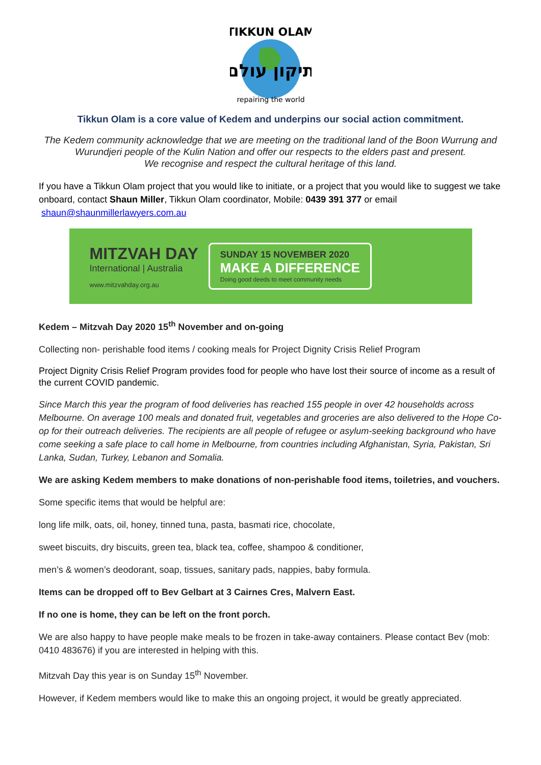TIKKUN OLAM
תיקון עולם
repairing the world
Tikkun Olam is a core value of Kedem and underpins our social action commitment.
The Kedem community acknowledge that we are meeting on the traditional land of the Boon Wurrung and Wurundjeri people of the Kulin Nation and offer our respects to the elders past and present.
We recognise and respect the cultural heritage of this land.
If you have a Tikkun Olam project that you would like to initiate, or a project that you would like to suggest we take onboard, contact Shaun Miller, Tikkun Olam coordinator, Mobile: 0439 391 377 or email shaun@shaunmillerlawyers.com.au
MITZVAH DAY
International | Australia
www.mitzvahday.org.au
SUNDAY 15 NOVEMBER 2020
MAKE A DIFFERENCE
Doing good deeds to meet community needs
Kedem – Mitzvah Day 2020 15<sup>th</sup> November and on-going
Collecting non- perishable food items / cooking meals for Project Dignity Crisis Relief Program
Project Dignity Crisis Relief Program provides food for people who have lost their source of income as a result of the current COVID pandemic.
Since March this year the program of food deliveries has reached 155 people in over 42 households across Melbourne. On average 100 meals and donated fruit, vegetables and groceries are also delivered to the Hope Co-op for their outreach deliveries. The recipients are all people of refugee or asylum-seeking background who have come seeking a safe place to call home in Melbourne, from countries including Afghanistan, Syria, Pakistan, Sri Lanka, Sudan, Turkey, Lebanon and Somalia.
We are asking Kedem members to make donations of non-perishable food items, toiletries, and vouchers.
Some specific items that would be helpful are:
long life milk, oats, oil, honey, tinned tuna, pasta, basmati rice, chocolate,
sweet biscuits, dry biscuits, green tea, black tea, coffee, shampoo & conditioner,
men’s & women’s deodorant, soap, tissues, sanitary pads, nappies, baby formula.
Items can be dropped off to Bev Gelbart at 3 Cairnes Cres, Malvern East.
If no one is home, they can be left on the front porch.
We are also happy to have people make meals to be frozen in take-away containers. Please contact Bev (mob: 0410 483676) if you are interested in helping with this.
Mitzvah Day this year is on Sunday 15<sup>th</sup> November.
However, if Kedem members would like to make this an ongoing project, it would be greatly appreciated.